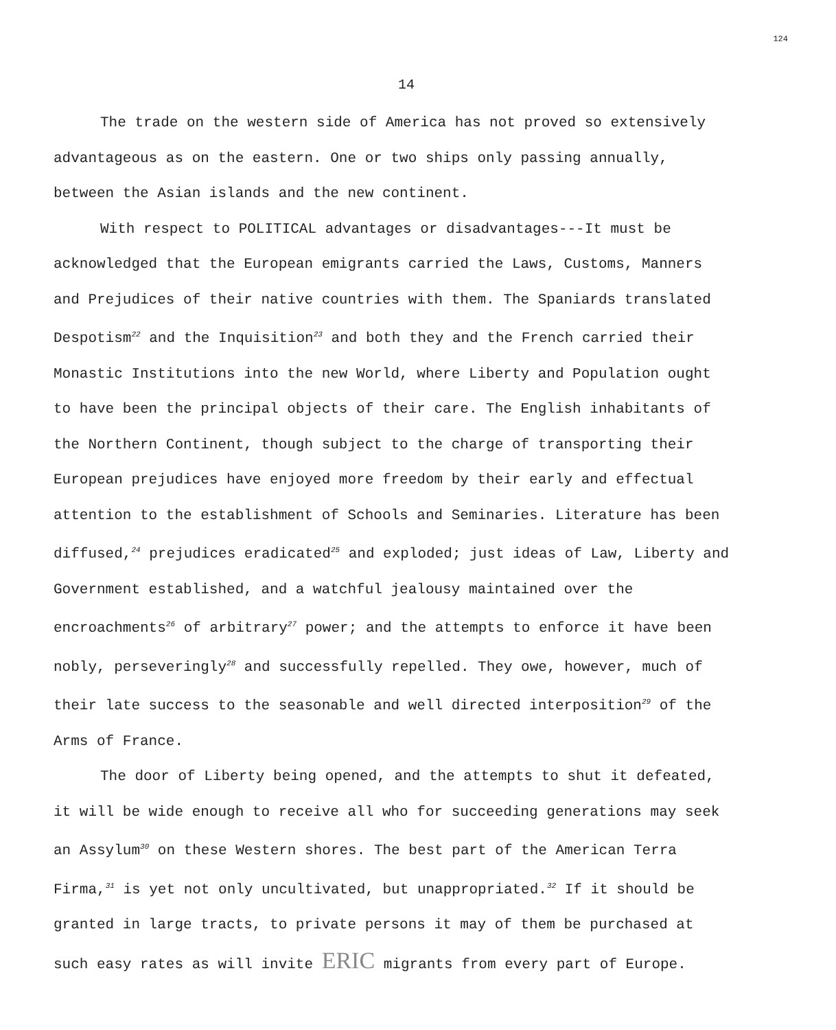124
14
The trade on the western side of America has not proved so extensively advantageous as on the eastern. One or two ships only passing annually, between the Asian islands and the new continent.
With respect to POLITICAL advantages or disadvantages---It must be acknowledged that the European emigrants carried the Laws, Customs, Manners and Prejudices of their native countries with them. The Spaniards translated Despotism<sup>22</sup> and the Inquisition<sup>23</sup> and both they and the French carried their Monastic Institutions into the new World, where Liberty and Population ought to have been the principal objects of their care. The English inhabitants of the Northern Continent, though subject to the charge of transporting their European prejudices have enjoyed more freedom by their early and effectual attention to the establishment of Schools and Seminaries. Literature has been diffused,<sup>24</sup> prejudices eradicated<sup>25</sup> and exploded; just ideas of Law, Liberty and Government established, and a watchful jealousy maintained over the encroachments<sup>26</sup> of arbitrary<sup>27</sup> power; and the attempts to enforce it have been nobly, perseveringly<sup>28</sup> and successfully repelled. They owe, however, much of their late success to the seasonable and well directed interposition<sup>29</sup> of the Arms of France.
The door of Liberty being opened, and the attempts to shut it defeated, it will be wide enough to receive all who for succeeding generations may seek an Assylum<sup>30</sup> on these Western shores. The best part of the American Terra Firma,<sup>31</sup> is yet not only uncultivated, but unappropriated.<sup>32</sup> If it should be granted in large tracts, to private persons it may of them be purchased at such easy rates as will invite ERIC migrants from every part of Europe.